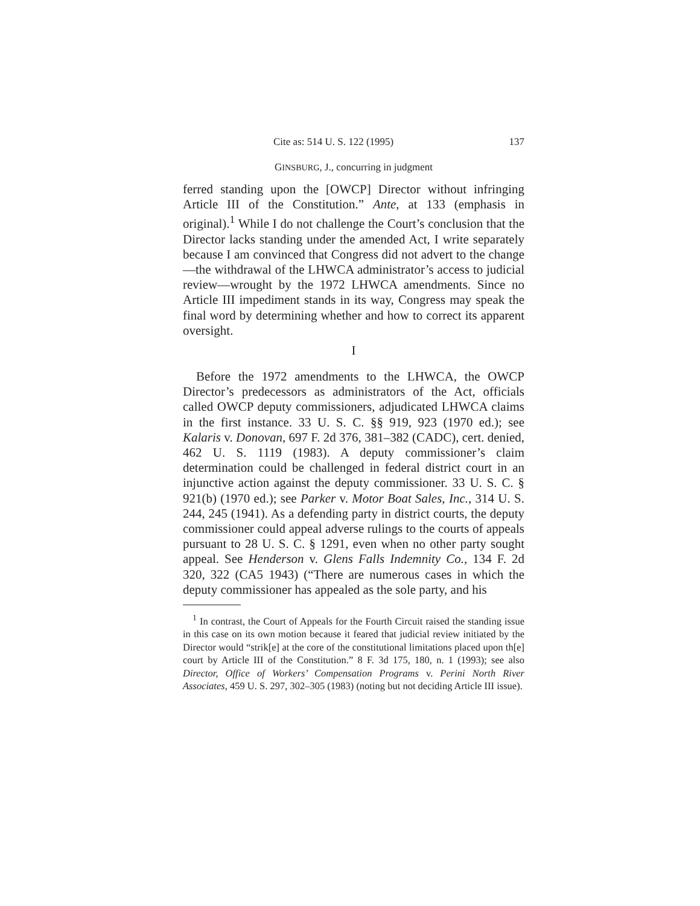Cite as: 514 U. S. 122 (1995) 137
GINSBURG, J., concurring in judgment
ferred standing upon the [OWCP] Director without infringing Article III of the Constitution.” Ante, at 133 (emphasis in original).<sup>1</sup> While I do not challenge the Court’s conclusion that the Director lacks standing under the amended Act, I write separately because I am convinced that Congress did not advert to the change—the withdrawal of the LHWCA administrator’s access to judicial review—wrought by the 1972 LHWCA amendments. Since no Article III impediment stands in its way, Congress may speak the final word by determining whether and how to correct its apparent oversight.
I
Before the 1972 amendments to the LHWCA, the OWCP Director’s predecessors as administrators of the Act, officials called OWCP deputy commissioners, adjudicated LHWCA claims in the first instance. 33 U. S. C. §§ 919, 923 (1970 ed.); see Kalaris v. Donovan, 697 F. 2d 376, 381–382 (CADC), cert. denied, 462 U. S. 1119 (1983). A deputy commissioner’s claim determination could be challenged in federal district court in an injunctive action against the deputy commissioner. 33 U. S. C. § 921(b) (1970 ed.); see Parker v. Motor Boat Sales, Inc., 314 U. S. 244, 245 (1941). As a defending party in district courts, the deputy commissioner could appeal adverse rulings to the courts of appeals pursuant to 28 U. S. C. § 1291, even when no other party sought appeal. See Henderson v. Glens Falls Indemnity Co., 134 F. 2d 320, 322 (CA5 1943) (“There are numerous cases in which the deputy commissioner has appealed as the sole party, and his
<sup>1</sup> In contrast, the Court of Appeals for the Fourth Circuit raised the standing issue in this case on its own motion because it feared that judicial review initiated by the Director would “strik[e] at the core of the constitutional limitations placed upon th[e] court by Article III of the Constitution.” 8 F. 3d 175, 180, n. 1 (1993); see also Director, Office of Workers’ Compensation Programs v. Perini North River Associates, 459 U. S. 297, 302–305 (1983) (noting but not deciding Article III issue).